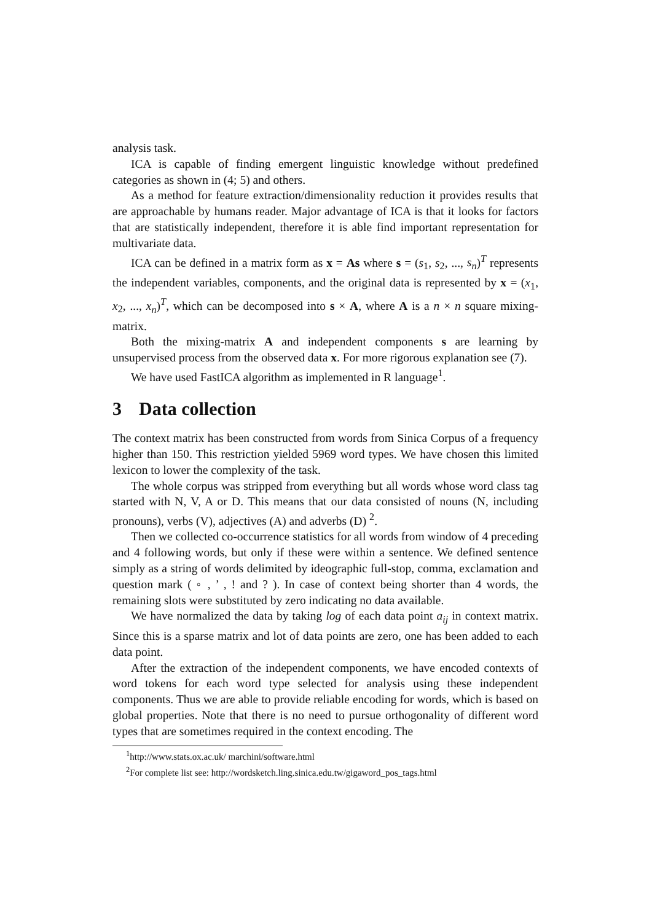analysis task.
ICA is capable of finding emergent linguistic knowledge without predefined categories as shown in (4; 5) and others.
As a method for feature extraction/dimensionality reduction it provides results that are approachable by humans reader. Major advantage of ICA is that it looks for factors that are statistically independent, therefore it is able find important representation for multivariate data.
ICA can be defined in a matrix form as x = As where s = (s<sub>1</sub>, s<sub>2</sub>, ..., s<sub>n</sub>)<sup>T</sup> represents the independent variables, components, and the original data is represented by x = (x<sub>1</sub>, x<sub>2</sub>, ..., x<sub>n</sub>)<sup>T</sup>, which can be decomposed into s × A, where A is a n × n square mixing-matrix.
Both the mixing-matrix A and independent components s are learning by unsupervised process from the observed data x. For more rigorous explanation see (7).
We have used FastICA algorithm as implemented in R language<sup>1</sup>.
3 Data collection
The context matrix has been constructed from words from Sinica Corpus of a frequency higher than 150. This restriction yielded 5969 word types. We have chosen this limited lexicon to lower the complexity of the task.
The whole corpus was stripped from everything but all words whose word class tag started with N, V, A or D. This means that our data consisted of nouns (N, including pronouns), verbs (V), adjectives (A) and adverbs (D) <sup>2</sup>.
Then we collected co-occurrence statistics for all words from window of 4 preceding and 4 following words, but only if these were within a sentence. We defined sentence simply as a string of words delimited by ideographic full-stop, comma, exclamation and question mark ( ◦ , ’ , ! and ? ). In case of context being shorter than 4 words, the remaining slots were substituted by zero indicating no data available.
We have normalized the data by taking log of each data point a<sub>ij</sub> in context matrix. Since this is a sparse matrix and lot of data points are zero, one has been added to each data point.
After the extraction of the independent components, we have encoded contexts of word tokens for each word type selected for analysis using these independent components. Thus we are able to provide reliable encoding for words, which is based on global properties. Note that there is no need to pursue orthogonality of different word types that are sometimes required in the context encoding. The
<sup>1</sup> http://www.stats.ox.ac.uk/ marchini/software.html
<sup>2</sup> For complete list see: http://wordsketch.ling.sinica.edu.tw/gigaword_pos_tags.html